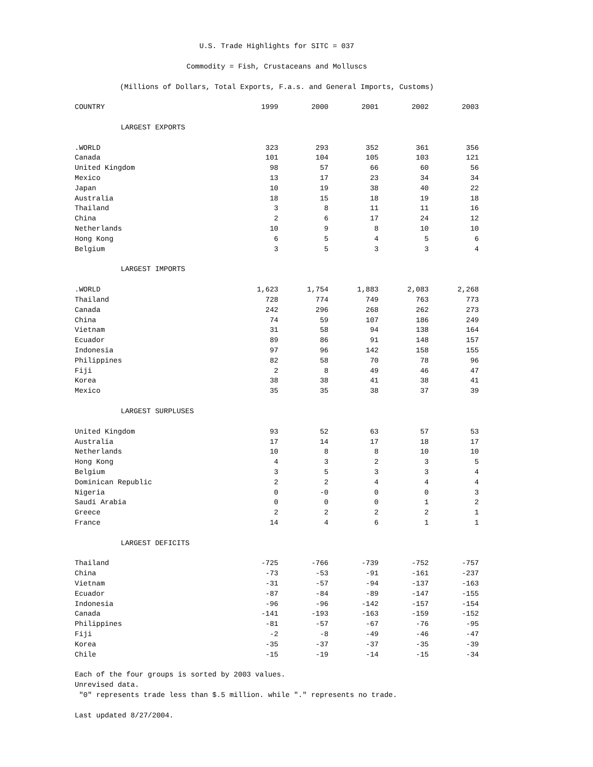U.S. Trade Highlights for SITC = 037
Commodity = Fish, Crustaceans and Molluscs
(Millions of Dollars, Total Exports, F.a.s. and General Imports, Customs)
| COUNTRY | 1999 | 2000 | 2001 | 2002 | 2003 |
| --- | --- | --- | --- | --- | --- |
| LARGEST EXPORTS | | | | | |
| .WORLD | 323 | 293 | 352 | 361 | 356 |
| Canada | 101 | 104 | 105 | 103 | 121 |
| United Kingdom | 98 | 57 | 66 | 60 | 56 |
| Mexico | 13 | 17 | 23 | 34 | 34 |
| Japan | 10 | 19 | 38 | 40 | 22 |
| Australia | 18 | 15 | 18 | 19 | 18 |
| Thailand | 3 | 8 | 11 | 11 | 16 |
| China | 2 | 6 | 17 | 24 | 12 |
| Netherlands | 10 | 9 | 8 | 10 | 10 |
| Hong Kong | 6 | 5 | 4 | 5 | 6 |
| Belgium | 3 | 5 | 3 | 3 | 4 |
| LARGEST IMPORTS | | | | | |
| .WORLD | 1,623 | 1,754 | 1,883 | 2,083 | 2,268 |
| Thailand | 728 | 774 | 749 | 763 | 773 |
| Canada | 242 | 296 | 268 | 262 | 273 |
| China | 74 | 59 | 107 | 186 | 249 |
| Vietnam | 31 | 58 | 94 | 138 | 164 |
| Ecuador | 89 | 86 | 91 | 148 | 157 |
| Indonesia | 97 | 96 | 142 | 158 | 155 |
| Philippines | 82 | 58 | 70 | 78 | 96 |
| Fiji | 2 | 8 | 49 | 46 | 47 |
| Korea | 38 | 38 | 41 | 38 | 41 |
| Mexico | 35 | 35 | 38 | 37 | 39 |
| LARGEST SURPLUSES | | | | | |
| United Kingdom | 93 | 52 | 63 | 57 | 53 |
| Australia | 17 | 14 | 17 | 18 | 17 |
| Netherlands | 10 | 8 | 8 | 10 | 10 |
| Hong Kong | 4 | 3 | 2 | 3 | 5 |
| Belgium | 3 | 5 | 3 | 3 | 4 |
| Dominican Republic | 2 | 2 | 4 | 4 | 4 |
| Nigeria | 0 | -0 | 0 | 0 | 3 |
| Saudi Arabia | 0 | 0 | 0 | 1 | 2 |
| Greece | 2 | 2 | 2 | 2 | 1 |
| France | 14 | 4 | 6 | 1 | 1 |
| LARGEST DEFICITS | | | | | |
| Thailand | -725 | -766 | -739 | -752 | -757 |
| China | -73 | -53 | -91 | -161 | -237 |
| Vietnam | -31 | -57 | -94 | -137 | -163 |
| Ecuador | -87 | -84 | -89 | -147 | -155 |
| Indonesia | -96 | -96 | -142 | -157 | -154 |
| Canada | -141 | -193 | -163 | -159 | -152 |
| Philippines | -81 | -57 | -67 | -76 | -95 |
| Fiji | -2 | -8 | -49 | -46 | -47 |
| Korea | -35 | -37 | -37 | -35 | -39 |
| Chile | -15 | -19 | -14 | -15 | -34 |
Each of the four groups is sorted by 2003 values.
Unrevised data.
"0" represents trade less than $.5 million. while "." represents no trade.
Last updated 8/27/2004.